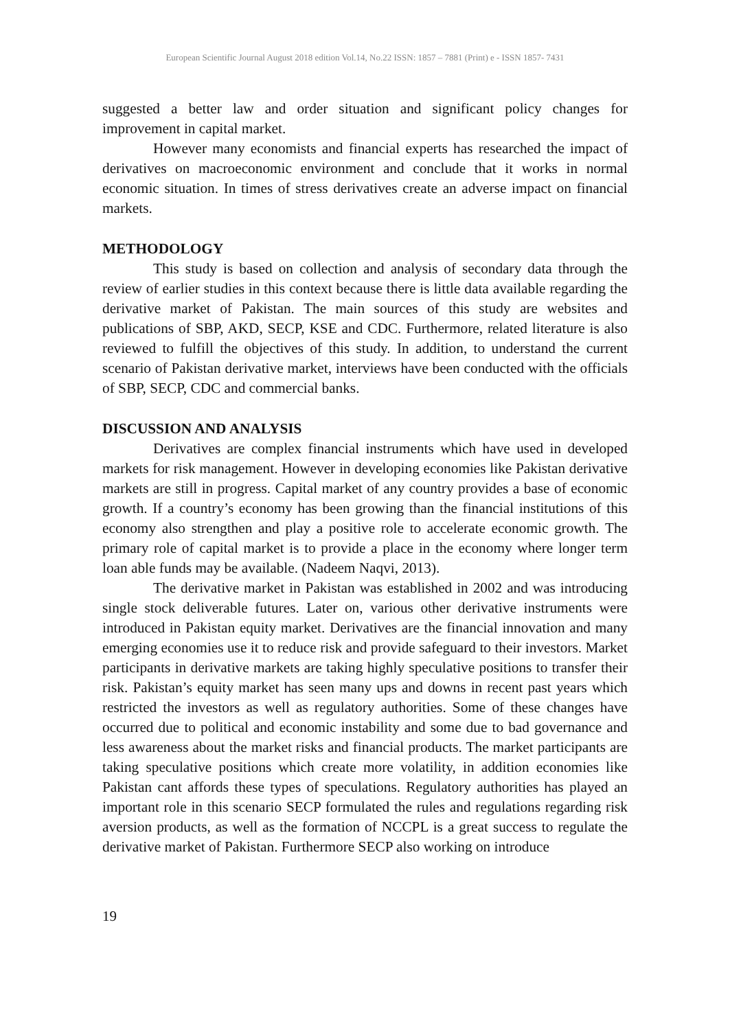European Scientific Journal August 2018 edition Vol.14, No.22 ISSN: 1857 – 7881 (Print) e - ISSN 1857- 7431
suggested a better law and order situation and significant policy changes for improvement in capital market.
However many economists and financial experts has researched the impact of derivatives on macroeconomic environment and conclude that it works in normal economic situation. In times of stress derivatives create an adverse impact on financial markets.
METHODOLOGY
This study is based on collection and analysis of secondary data through the review of earlier studies in this context because there is little data available regarding the derivative market of Pakistan. The main sources of this study are websites and publications of SBP, AKD, SECP, KSE and CDC. Furthermore, related literature is also reviewed to fulfill the objectives of this study. In addition, to understand the current scenario of Pakistan derivative market, interviews have been conducted with the officials of SBP, SECP, CDC and commercial banks.
DISCUSSION AND ANALYSIS
Derivatives are complex financial instruments which have used in developed markets for risk management. However in developing economies like Pakistan derivative markets are still in progress. Capital market of any country provides a base of economic growth. If a country’s economy has been growing than the financial institutions of this economy also strengthen and play a positive role to accelerate economic growth. The primary role of capital market is to provide a place in the economy where longer term loan able funds may be available. (Nadeem Naqvi, 2013).
The derivative market in Pakistan was established in 2002 and was introducing single stock deliverable futures. Later on, various other derivative instruments were introduced in Pakistan equity market. Derivatives are the financial innovation and many emerging economies use it to reduce risk and provide safeguard to their investors. Market participants in derivative markets are taking highly speculative positions to transfer their risk. Pakistan’s equity market has seen many ups and downs in recent past years which restricted the investors as well as regulatory authorities. Some of these changes have occurred due to political and economic instability and some due to bad governance and less awareness about the market risks and financial products. The market participants are taking speculative positions which create more volatility, in addition economies like Pakistan cant affords these types of speculations. Regulatory authorities has played an important role in this scenario SECP formulated the rules and regulations regarding risk aversion products, as well as the formation of NCCPL is a great success to regulate the derivative market of Pakistan. Furthermore SECP also working on introduce
19